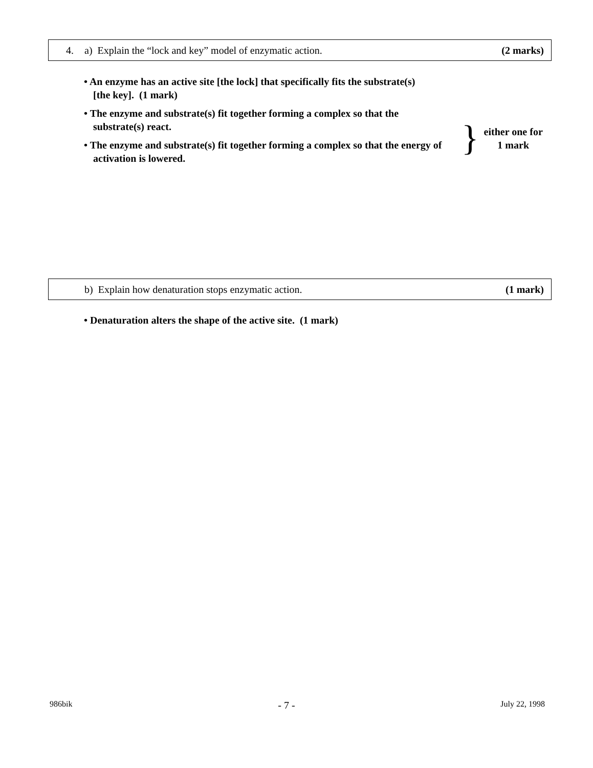4. a) Explain the “lock and key” model of enzymatic action. (2 marks)
• An enzyme has an active site [the lock] that specifically fits the substrate(s) [the key]. (1 mark)
• The enzyme and substrate(s) fit together forming a complex so that the substrate(s) react.
• The enzyme and substrate(s) fit together forming a complex so that the energy of activation is lowered.
}
either one for
1 mark
b) Explain how denaturation stops enzymatic action. (1 mark)
• Denaturation alters the shape of the active site. (1 mark)
986bik - 7 - July 22, 1998